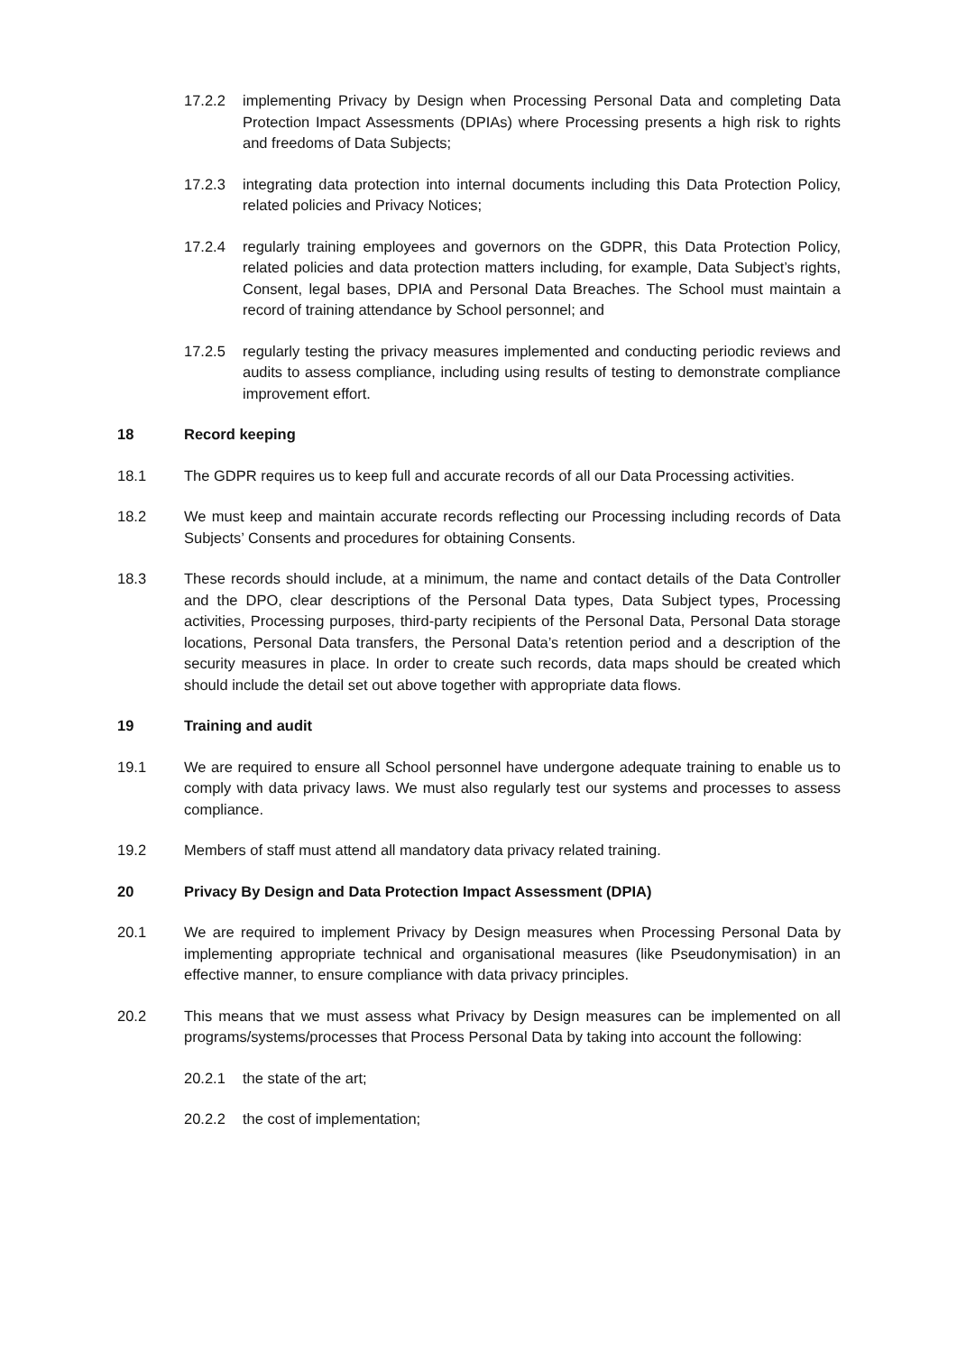17.2.2 implementing Privacy by Design when Processing Personal Data and completing Data Protection Impact Assessments (DPIAs) where Processing presents a high risk to rights and freedoms of Data Subjects;
17.2.3 integrating data protection into internal documents including this Data Protection Policy, related policies and Privacy Notices;
17.2.4 regularly training employees and governors on the GDPR, this Data Protection Policy, related policies and data protection matters including, for example, Data Subject’s rights, Consent, legal bases, DPIA and Personal Data Breaches. The School must maintain a record of training attendance by School personnel; and
17.2.5 regularly testing the privacy measures implemented and conducting periodic reviews and audits to assess compliance, including using results of testing to demonstrate compliance improvement effort.
18 Record keeping
18.1 The GDPR requires us to keep full and accurate records of all our Data Processing activities.
18.2 We must keep and maintain accurate records reflecting our Processing including records of Data Subjects’ Consents and procedures for obtaining Consents.
18.3 These records should include, at a minimum, the name and contact details of the Data Controller and the DPO, clear descriptions of the Personal Data types, Data Subject types, Processing activities, Processing purposes, third-party recipients of the Personal Data, Personal Data storage locations, Personal Data transfers, the Personal Data’s retention period and a description of the security measures in place. In order to create such records, data maps should be created which should include the detail set out above together with appropriate data flows.
19 Training and audit
19.1 We are required to ensure all School personnel have undergone adequate training to enable us to comply with data privacy laws. We must also regularly test our systems and processes to assess compliance.
19.2 Members of staff must attend all mandatory data privacy related training.
20 Privacy By Design and Data Protection Impact Assessment (DPIA)
20.1 We are required to implement Privacy by Design measures when Processing Personal Data by implementing appropriate technical and organisational measures (like Pseudonymisation) in an effective manner, to ensure compliance with data privacy principles.
20.2 This means that we must assess what Privacy by Design measures can be implemented on all programs/systems/processes that Process Personal Data by taking into account the following:
20.2.1 the state of the art;
20.2.2 the cost of implementation;